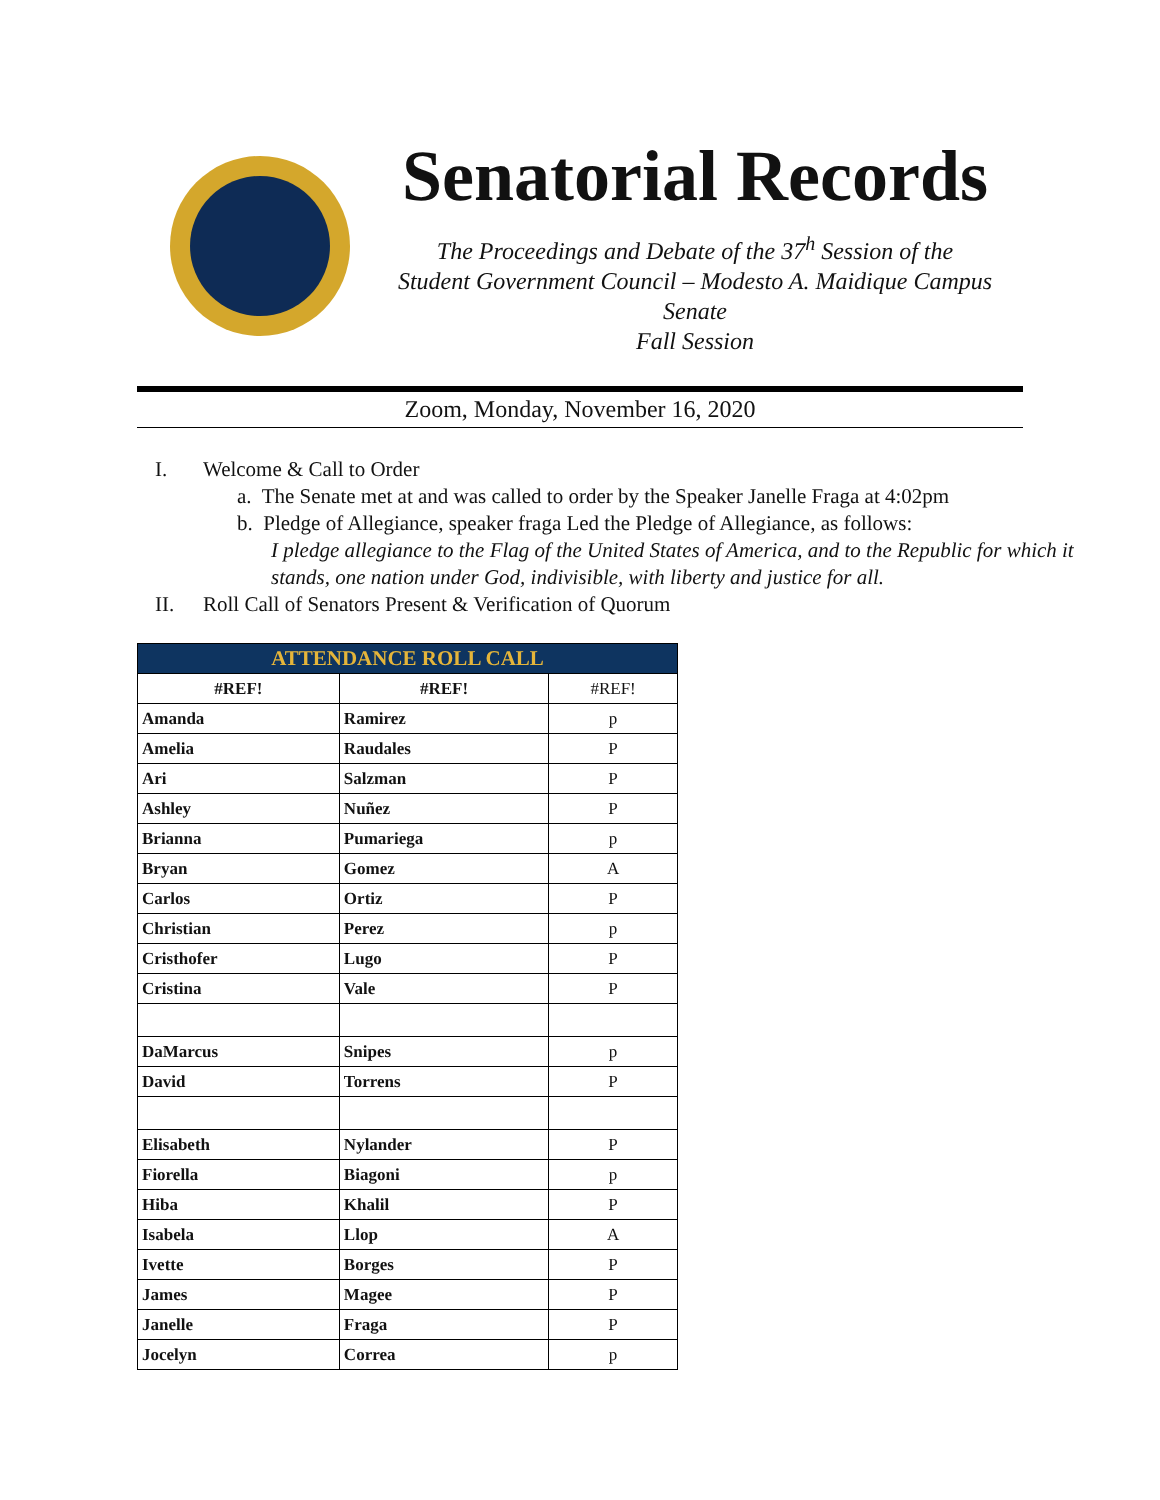Senatorial Records
The Proceedings and Debate of the 37<sup>h</sup> Session of the
Student Government Council – Modesto A. Maidique Campus Senate
Fall Session
Zoom, Monday, November 16, 2020
I. Welcome & Call to Order
a. The Senate met at and was called to order by the Speaker Janelle Fraga at 4:02pm
b. Pledge of Allegiance, speaker fraga Led the Pledge of Allegiance, as follows:
I pledge allegiance to the Flag of the United States of America, and to the Republic for which it
stands, one nation under God, indivisible, with liberty and justice for all.
II. Roll Call of Senators Present & Verification of Quorum
| ATTENDANCE ROLL CALL | | |
| --- | --- | --- |
| #REF! | #REF! | #REF! |
| Amanda | Ramirez | p |
| Amelia | Raudales | P |
| Ari | Salzman | P |
| Ashley | Nuñez | P |
| Brianna | Pumariega | p |
| Bryan | Gomez | A |
| Carlos | Ortiz | P |
| Christian | Perez | p |
| Cristhofer | Lugo | P |
| Cristina | Vale | P |
| DaMarcus | Snipes | p |
| David | Torrens | P |
| Elisabeth | Nylander | P |
| Fiorella | Biagoni | p |
| Hiba | Khalil | P |
| Isabela | Llop | A |
| Ivette | Borges | P |
| James | Magee | P |
| Janelle | Fraga | P |
| Jocelyn | Correa | p |